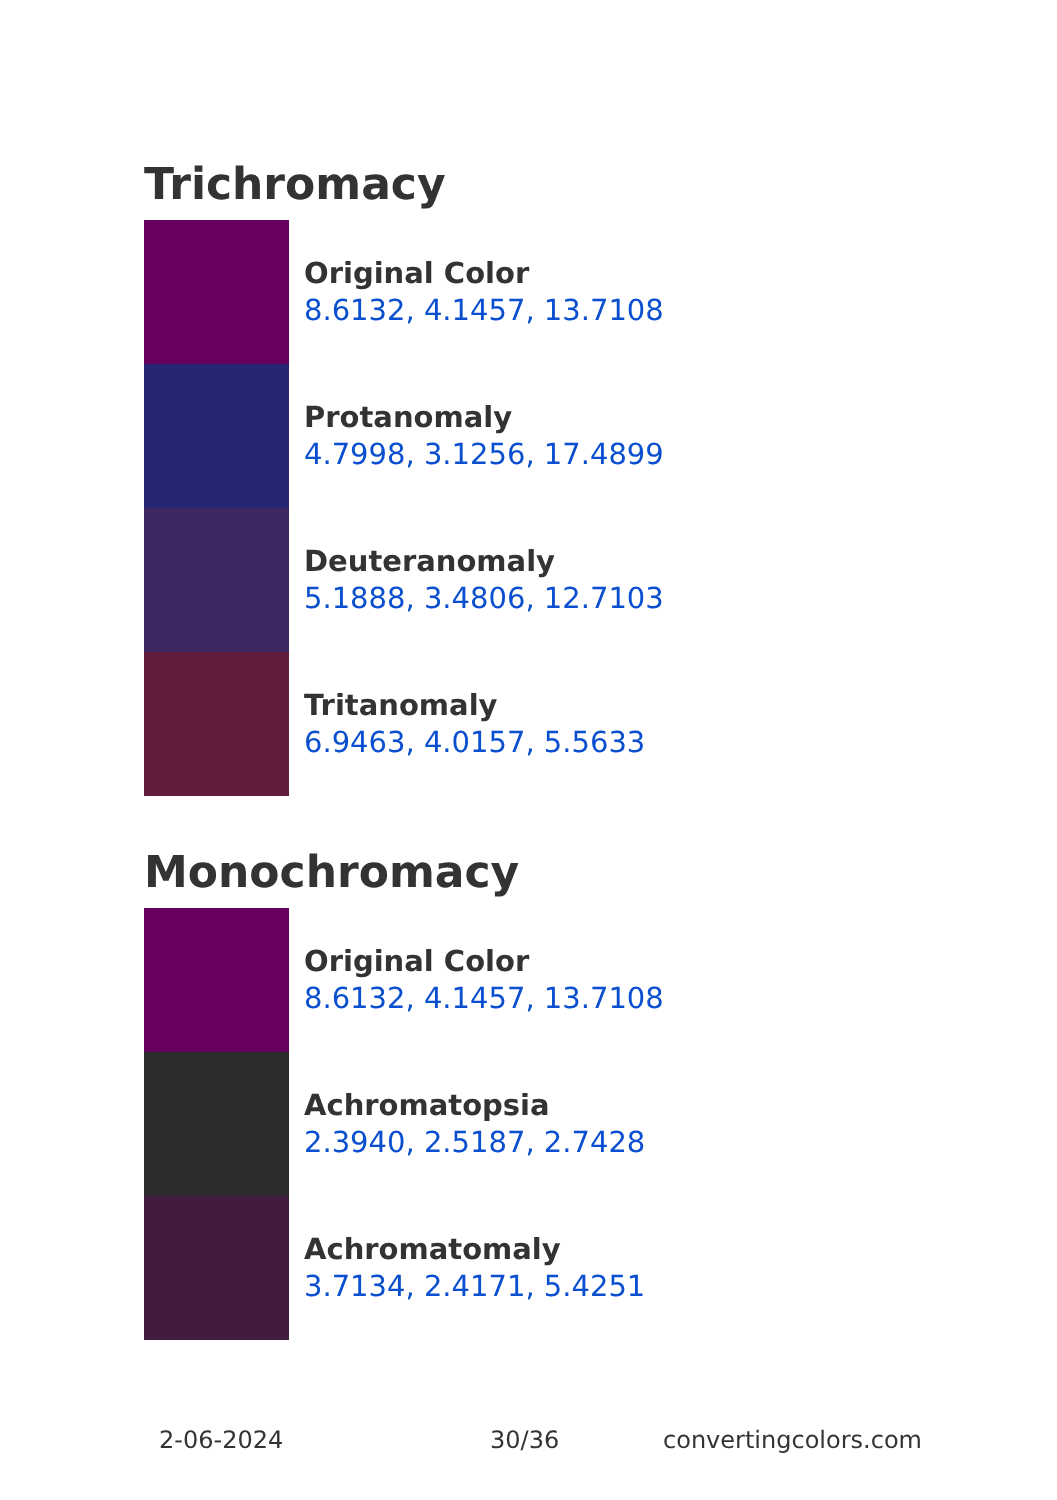Trichromacy
Original Color
8.6132, 4.1457, 13.7108
Protanomaly
4.7998, 3.1256, 17.4899
Deuteranomaly
5.1888, 3.4806, 12.7103
Tritanomaly
6.9463, 4.0157, 5.5633
Monochromacy
Original Color
8.6132, 4.1457, 13.7108
Achromatopsia
2.3940, 2.5187, 2.7428
Achromatomaly
3.7134, 2.4171, 5.4251
2-06-2024 30/36 convertingcolors.com